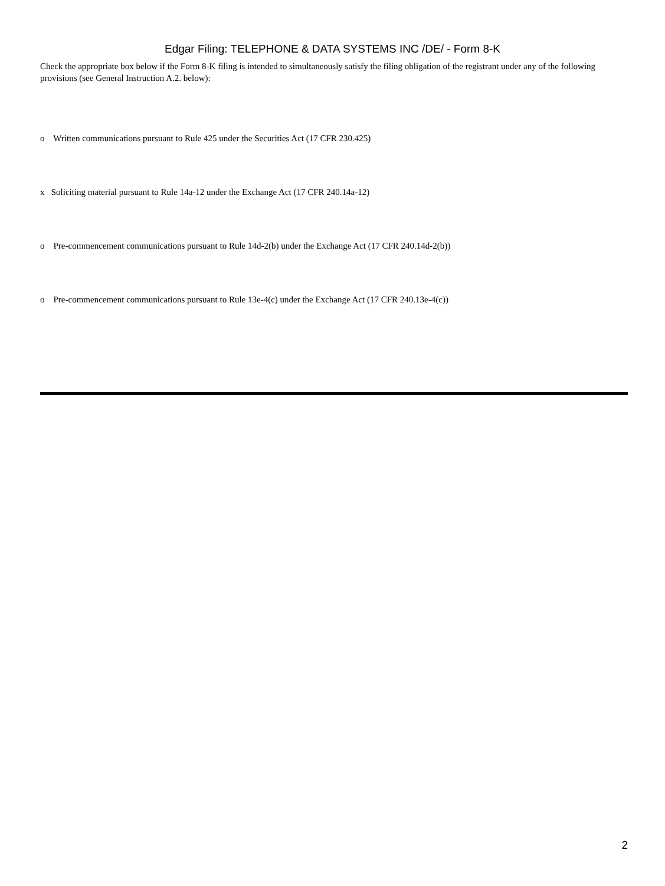Edgar Filing: TELEPHONE & DATA SYSTEMS INC /DE/ - Form 8-K
Check the appropriate box below if the Form 8-K filing is intended to simultaneously satisfy the filing obligation of the registrant under any of the following provisions (see General Instruction A.2. below):
o Written communications pursuant to Rule 425 under the Securities Act (17 CFR 230.425)
x Soliciting material pursuant to Rule 14a-12 under the Exchange Act (17 CFR 240.14a-12)
o Pre-commencement communications pursuant to Rule 14d-2(b) under the Exchange Act (17 CFR 240.14d-2(b))
o Pre-commencement communications pursuant to Rule 13e-4(c) under the Exchange Act (17 CFR 240.13e-4(c))
2